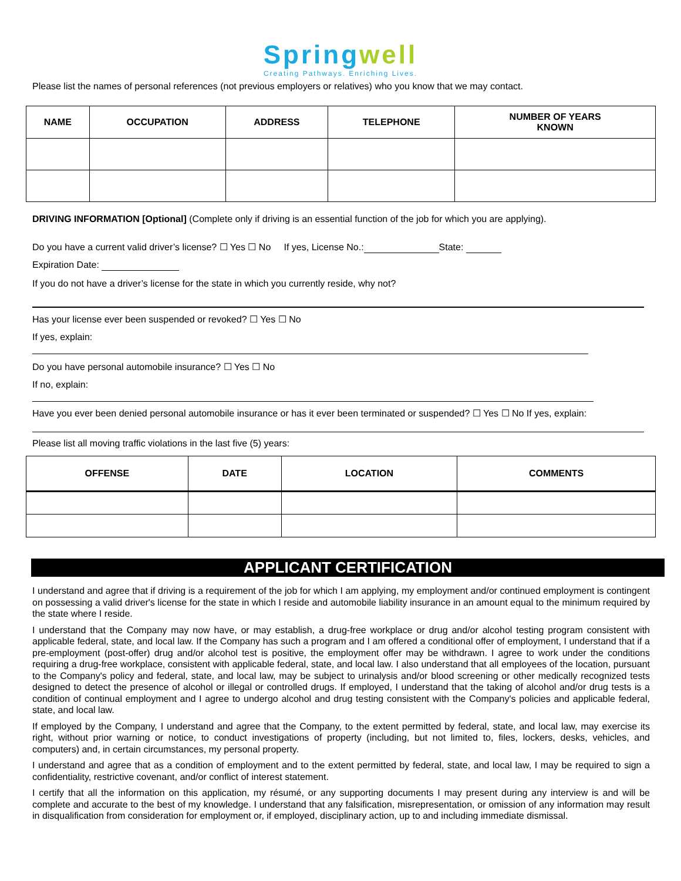Springwell
Creating Pathways. Enriching Lives.
Please list the names of personal references (not previous employers or relatives) who you know that we may contact.
| NAME | OCCUPATION | ADDRESS | TELEPHONE | NUMBER OF YEARS KNOWN |
| --- | --- | --- | --- | --- |
DRIVING INFORMATION [Optional] (Complete only if driving is an essential function of the job for which you are applying).
Do you have a current valid driver’s license? ☐ Yes ☐ No If yes, License No.: State:
Expiration Date:
If you do not have a driver’s license for the state in which you currently reside, why not?
Has your license ever been suspended or revoked? ☐ Yes ☐ No
If yes, explain:
Do you have personal automobile insurance? ☐ Yes ☐ No
If no, explain:
Have you ever been denied personal automobile insurance or has it ever been terminated or suspended? ☐ Yes ☐ No If yes, explain:
Please list all moving traffic violations in the last five (5) years:
| OFFENSE | DATE | LOCATION | COMMENTS |
| --- | --- | --- | --- |
APPLICANT CERTIFICATION
I understand and agree that if driving is a requirement of the job for which I am applying, my employment and/or continued employment is contingent on possessing a valid driver's license for the state in which I reside and automobile liability insurance in an amount equal to the minimum required by the state where I reside.
I understand that the Company may now have, or may establish, a drug-free workplace or drug and/or alcohol testing program consistent with applicable federal, state, and local law. If the Company has such a program and I am offered a conditional offer of employment, I understand that if a pre-employment (post-offer) drug and/or alcohol test is positive, the employment offer may be withdrawn. I agree to work under the conditions requiring a drug-free workplace, consistent with applicable federal, state, and local law. I also understand that all employees of the location, pursuant to the Company's policy and federal, state, and local law, may be subject to urinalysis and/or blood screening or other medically recognized tests designed to detect the presence of alcohol or illegal or controlled drugs. If employed, I understand that the taking of alcohol and/or drug tests is a condition of continual employment and I agree to undergo alcohol and drug testing consistent with the Company's policies and applicable federal, state, and local law.
If employed by the Company, I understand and agree that the Company, to the extent permitted by federal, state, and local law, may exercise its right, without prior warning or notice, to conduct investigations of property (including, but not limited to, files, lockers, desks, vehicles, and computers) and, in certain circumstances, my personal property.
I understand and agree that as a condition of employment and to the extent permitted by federal, state, and local law, I may be required to sign a confidentiality, restrictive covenant, and/or conflict of interest statement.
I certify that all the information on this application, my résumé, or any supporting documents I may present during any interview is and will be complete and accurate to the best of my knowledge. I understand that any falsification, misrepresentation, or omission of any information may result in disqualification from consideration for employment or, if employed, disciplinary action, up to and including immediate dismissal.